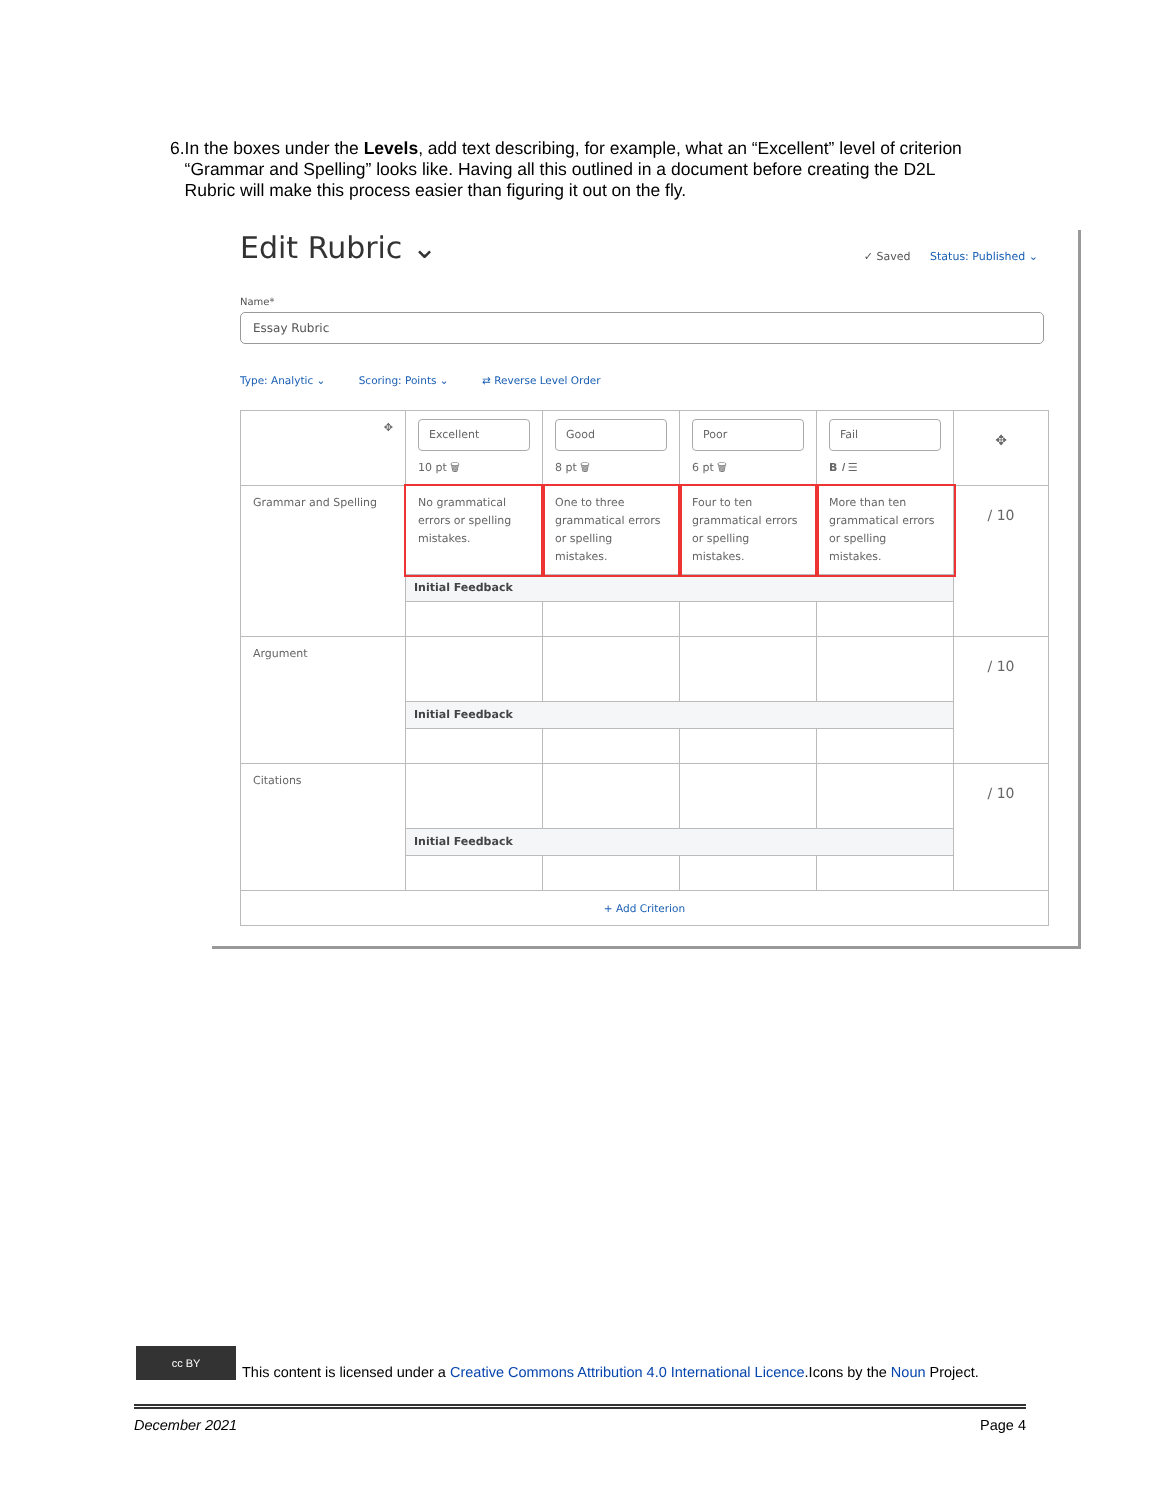6. In the boxes under the Levels, add text describing, for example, what an “Excellent” level of criterion “Grammar and Spelling” looks like. Having all this outlined in a document before creating the D2L Rubric will make this process easier than figuring it out on the fly.
Edit Rubric ⌄ ✓ Saved Status: Published ⌄
Name*
Essay Rubric
Type: Analytic ⌄ Scoring: Points ⌄ ⇄ Reverse Level Order
| ✥ | Excellent 10 pt 🗑 | Good 8 pt 🗑 | Poor 6 pt 🗑 | Fail B I ☰ | ✥ |
| Grammar and Spelling | No grammatical errors or spelling mistakes. | One to three grammatical errors or spelling mistakes. | Four to ten grammatical errors or spelling mistakes. | More than ten grammatical errors or spelling mistakes. | / 10 |
| | Initial Feedback | | | | |
| Argument | | | | | / 10 |
| | Initial Feedback | | | | |
| Citations | | | | | / 10 |
| | Initial Feedback | | | | |
| + Add Criterion | | | | | |
cc BY
This content is licensed under a Creative Commons Attribution 4.0 International Licence.Icons by the Noun Project.
December 2021 Page 4